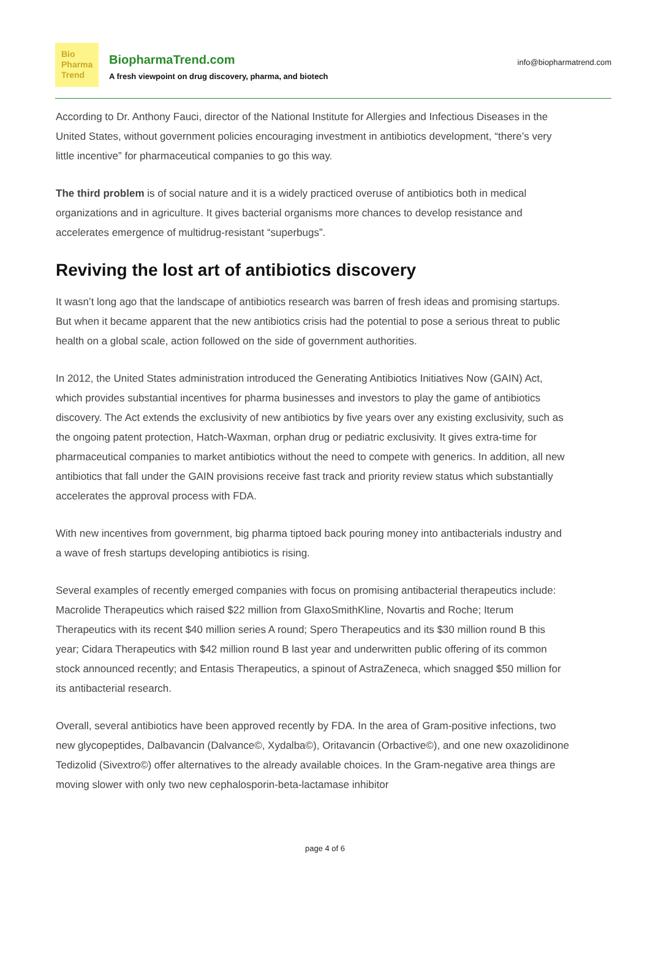Bio
Pharma
Trend
BiopharmaTrend.com
A fresh viewpoint on drug discovery, pharma, and biotech
info@biopharmatrend.com
According to Dr. Anthony Fauci, director of the National Institute for Allergies and Infectious Diseases in the United States, without government policies encouraging investment in antibiotics development, “there’s very little incentive” for pharmaceutical companies to go this way.
The third problem is of social nature and it is a widely practiced overuse of antibiotics both in medical organizations and in agriculture. It gives bacterial organisms more chances to develop resistance and accelerates emergence of multidrug-resistant “superbugs”.
Reviving the lost art of antibiotics discovery
It wasn’t long ago that the landscape of antibiotics research was barren of fresh ideas and promising startups. But when it became apparent that the new antibiotics crisis had the potential to pose a serious threat to public health on a global scale, action followed on the side of government authorities.
In 2012, the United States administration introduced the Generating Antibiotics Initiatives Now (GAIN) Act, which provides substantial incentives for pharma businesses and investors to play the game of antibiotics discovery. The Act extends the exclusivity of new antibiotics by five years over any existing exclusivity, such as the ongoing patent protection, Hatch-Waxman, orphan drug or pediatric exclusivity. It gives extra-time for pharmaceutical companies to market antibiotics without the need to compete with generics. In addition, all new antibiotics that fall under the GAIN provisions receive fast track and priority review status which substantially accelerates the approval process with FDA.
With new incentives from government, big pharma tiptoed back pouring money into antibacterials industry and a wave of fresh startups developing antibiotics is rising.
Several examples of recently emerged companies with focus on promising antibacterial therapeutics include: Macrolide Therapeutics which raised $22 million from GlaxoSmithKline, Novartis and Roche; Iterum Therapeutics with its recent $40 million series A round; Spero Therapeutics and its $30 million round B this year; Cidara Therapeutics with $42 million round B last year and underwritten public offering of its common stock announced recently; and Entasis Therapeutics, a spinout of AstraZeneca, which snagged $50 million for its antibacterial research.
Overall, several antibiotics have been approved recently by FDA. In the area of Gram-positive infections, two new glycopeptides, Dalbavancin (Dalvance©, Xydalba©), Oritavancin (Orbactive©), and one new oxazolidinone Tedizolid (Sivextro©) offer alternatives to the already available choices. In the Gram-negative area things are moving slower with only two new cephalosporin-beta-lactamase inhibitor
page 4 of 6